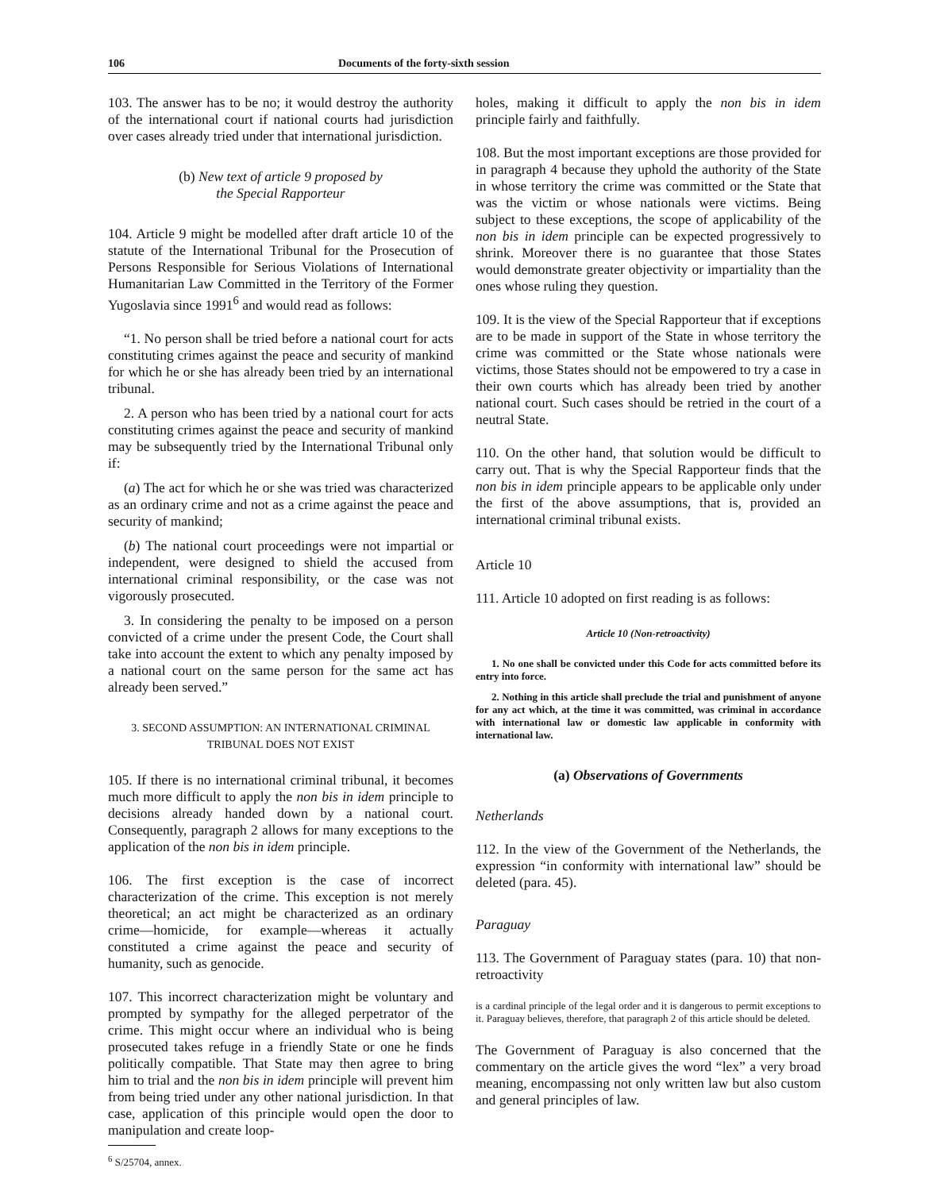106 Documents of the forty-sixth session
103. The answer has to be no; it would destroy the authority of the international court if national courts had jurisdiction over cases already tried under that international jurisdiction.
(b) New text of article 9 proposed by
the Special Rapporteur
104. Article 9 might be modelled after draft article 10 of the statute of the International Tribunal for the Prosecution of Persons Responsible for Serious Violations of International Humanitarian Law Committed in the Territory of the Former Yugoslavia since 1991<sup>6</sup> and would read as follows:
“1. No person shall be tried before a national court for acts constituting crimes against the peace and security of mankind for which he or she has already been tried by an international tribunal.
2. A person who has been tried by a national court for acts constituting crimes against the peace and security of mankind may be subsequently tried by the International Tribunal only if:
(a) The act for which he or she was tried was characterized as an ordinary crime and not as a crime against the peace and security of mankind;
(b) The national court proceedings were not impartial or independent, were designed to shield the accused from international criminal responsibility, or the case was not vigorously prosecuted.
3. In considering the penalty to be imposed on a person convicted of a crime under the present Code, the Court shall take into account the extent to which any penalty imposed by a national court on the same person for the same act has already been served.”
3. SECOND ASSUMPTION: AN INTERNATIONAL CRIMINAL TRIBUNAL DOES NOT EXIST
105. If there is no international criminal tribunal, it becomes much more difficult to apply the non bis in idem principle to decisions already handed down by a national court. Consequently, paragraph 2 allows for many exceptions to the application of the non bis in idem principle.
106. The first exception is the case of incorrect characterization of the crime. This exception is not merely theoretical; an act might be characterized as an ordinary crime—homicide, for example—whereas it actually constituted a crime against the peace and security of humanity, such as genocide.
107. This incorrect characterization might be voluntary and prompted by sympathy for the alleged perpetrator of the crime. This might occur where an individual who is being prosecuted takes refuge in a friendly State or one he finds politically compatible. That State may then agree to bring him to trial and the non bis in idem principle will prevent him from being tried under any other national jurisdiction. In that case, application of this principle would open the door to manipulation and create loop-
<sup>6</sup> S/25704, annex.
holes, making it difficult to apply the non bis in idem principle fairly and faithfully.
108. But the most important exceptions are those provided for in paragraph 4 because they uphold the authority of the State in whose territory the crime was committed or the State that was the victim or whose nationals were victims. Being subject to these exceptions, the scope of applicability of the non bis in idem principle can be expected progressively to shrink. Moreover there is no guarantee that those States would demonstrate greater objectivity or impartiality than the ones whose ruling they question.
109. It is the view of the Special Rapporteur that if exceptions are to be made in support of the State in whose territory the crime was committed or the State whose nationals were victims, those States should not be empowered to try a case in their own courts which has already been tried by another national court. Such cases should be retried in the court of a neutral State.
110. On the other hand, that solution would be difficult to carry out. That is why the Special Rapporteur finds that the non bis in idem principle appears to be applicable only under the first of the above assumptions, that is, provided an international criminal tribunal exists.
Article 10
111. Article 10 adopted on first reading is as follows:
Article 10 (Non-retroactivity)
1. No one shall be convicted under this Code for acts committed before its entry into force.
2. Nothing in this article shall preclude the trial and punishment of anyone for any act which, at the time it was committed, was criminal in accordance with international law or domestic law applicable in conformity with international law.
(a) Observations of Governments
Netherlands
112. In the view of the Government of the Netherlands, the expression “in conformity with international law” should be deleted (para. 45).
Paraguay
113. The Government of Paraguay states (para. 10) that non-retroactivity
is a cardinal principle of the legal order and it is dangerous to permit exceptions to it. Paraguay believes, therefore, that paragraph 2 of this article should be deleted.
The Government of Paraguay is also concerned that the commentary on the article gives the word “lex” a very broad meaning, encompassing not only written law but also custom and general principles of law.